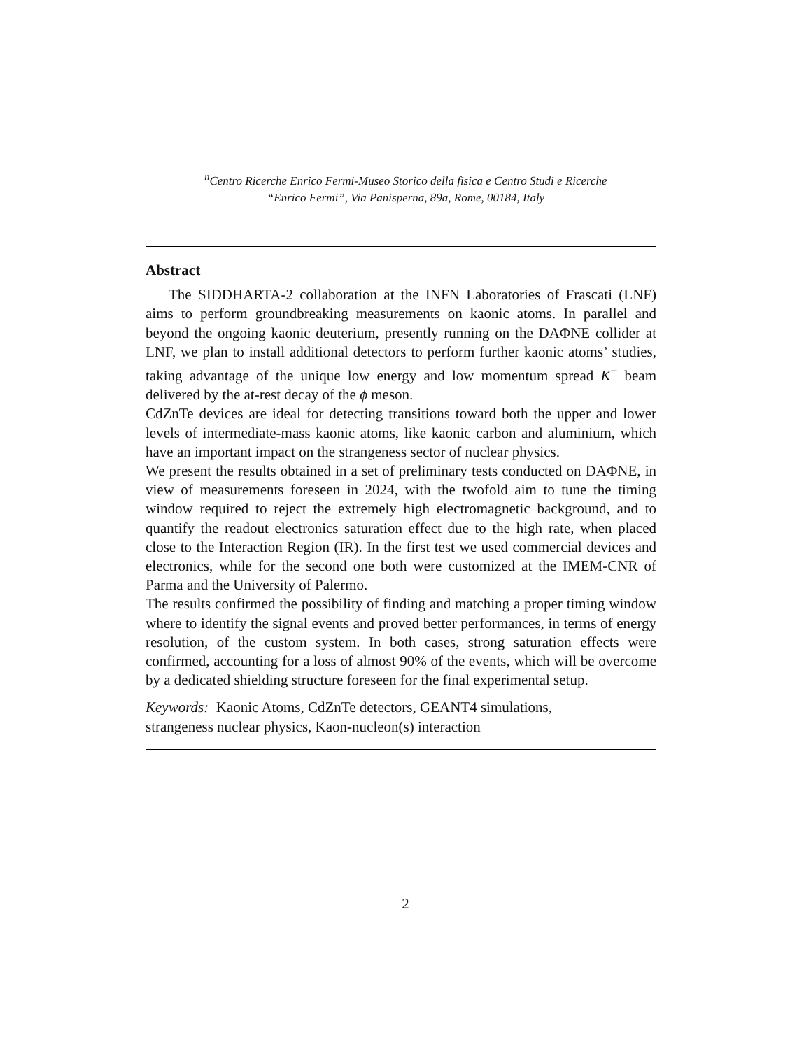<sup>n</sup> Centro Ricerche Enrico Fermi-Museo Storico della fisica e Centro Studi e Ricerche
“Enrico Fermi”, Via Panisperna, 89a, Rome, 00184, Italy
Abstract
The SIDDHARTA-2 collaboration at the INFN Laboratories of Frascati (LNF) aims to perform groundbreaking measurements on kaonic atoms. In parallel and beyond the ongoing kaonic deuterium, presently running on the DAΦNE collider at LNF, we plan to install additional detectors to perform further kaonic atoms’ studies, taking advantage of the unique low energy and low momentum spread K<sup>−</sup> beam delivered by the at-rest decay of the ϕ meson.
CdZnTe devices are ideal for detecting transitions toward both the upper and lower levels of intermediate-mass kaonic atoms, like kaonic carbon and aluminium, which have an important impact on the strangeness sector of nuclear physics.
We present the results obtained in a set of preliminary tests conducted on DAΦNE, in view of measurements foreseen in 2024, with the twofold aim to tune the timing window required to reject the extremely high electromagnetic background, and to quantify the readout electronics saturation effect due to the high rate, when placed close to the Interaction Region (IR). In the first test we used commercial devices and electronics, while for the second one both were customized at the IMEM-CNR of Parma and the University of Palermo.
The results confirmed the possibility of finding and matching a proper timing window where to identify the signal events and proved better performances, in terms of energy resolution, of the custom system. In both cases, strong saturation effects were confirmed, accounting for a loss of almost 90% of the events, which will be overcome by a dedicated shielding structure foreseen for the final experimental setup.
Keywords: Kaonic Atoms, CdZnTe detectors, GEANT4 simulations,
strangeness nuclear physics, Kaon-nucleon(s) interaction
2